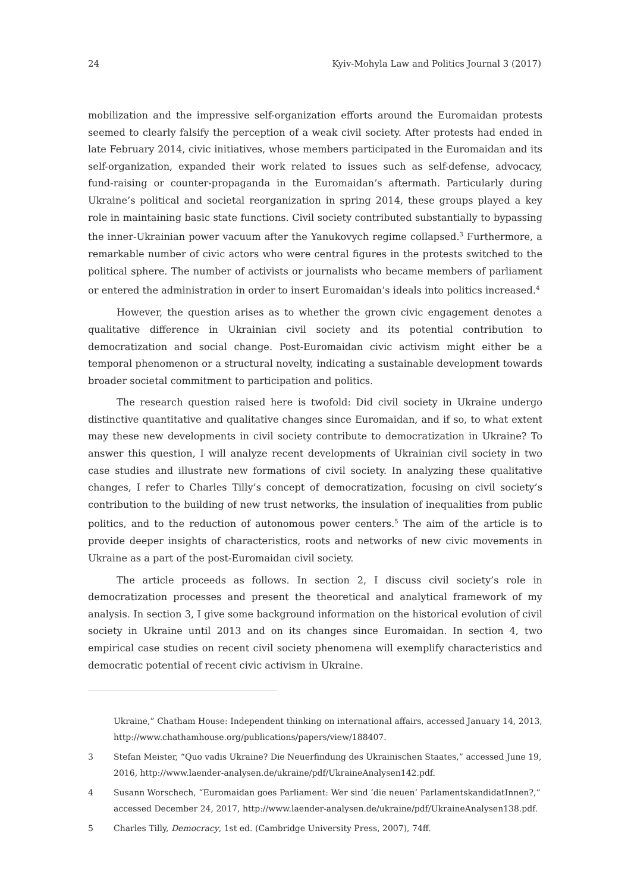24 Kyiv-Mohyla Law and Politics Journal 3 (2017)
mobilization and the impressive self-organization efforts around the Euromaidan protests seemed to clearly falsify the perception of a weak civil society. After protests had ended in late February 2014, civic initiatives, whose members participated in the Euromaidan and its self-organization, expanded their work related to issues such as self-defense, advocacy, fund-raising or counter-propaganda in the Euromaidan’s aftermath. Particularly during Ukraine’s political and societal reorganization in spring 2014, these groups played a key role in maintaining basic state functions. Civil society contributed substantially to bypassing the inner-Ukrainian power vacuum after the Yanukovych regime collapsed.<sup>3</sup> Furthermore, a remarkable number of civic actors who were central figures in the protests switched to the political sphere. The number of activists or journalists who became members of parliament or entered the administration in order to insert Euromaidan’s ideals into politics increased.<sup>4</sup>
However, the question arises as to whether the grown civic engagement denotes a qualitative difference in Ukrainian civil society and its potential contribution to democratization and social change. Post-Euromaidan civic activism might either be a temporal phenomenon or a structural novelty, indicating a sustainable development towards broader societal commitment to participation and politics.
The research question raised here is twofold: Did civil society in Ukraine undergo distinctive quantitative and qualitative changes since Euromaidan, and if so, to what extent may these new developments in civil society contribute to democratization in Ukraine? To answer this question, I will analyze recent developments of Ukrainian civil society in two case studies and illustrate new formations of civil society. In analyzing these qualitative changes, I refer to Charles Tilly’s concept of democratization, focusing on civil society’s contribution to the building of new trust networks, the insulation of inequalities from public politics, and to the reduction of autonomous power centers.<sup>5</sup> The aim of the article is to provide deeper insights of characteristics, roots and networks of new civic movements in Ukraine as a part of the post-Euromaidan civil society.
The article proceeds as follows. In section 2, I discuss civil society’s role in democratization processes and present the theoretical and analytical framework of my analysis. In section 3, I give some background information on the historical evolution of civil society in Ukraine until 2013 and on its changes since Euromaidan. In section 4, two empirical case studies on recent civil society phenomena will exemplify characteristics and democratic potential of recent civic activism in Ukraine.
Ukraine,” Chatham House: Independent thinking on international affairs, accessed January 14, 2013, http://www.chathamhouse.org/publications/papers/view/188407.
3 Stefan Meister, “Quo vadis Ukraine? Die Neuerfindung des Ukrainischen Staates,” accessed June 19, 2016, http://www.laender-analysen.de/ukraine/pdf/UkraineAnalysen142.pdf.
4 Susann Worschech, “Euromaidan goes Parliament: Wer sind ‘die neuen’ ParlamentskandidatInnen?,” accessed December 24, 2017, http://www.laender-analysen.de/ukraine/pdf/UkraineAnalysen138.pdf.
5 Charles Tilly, Democracy, 1st ed. (Cambridge University Press, 2007), 74ff.